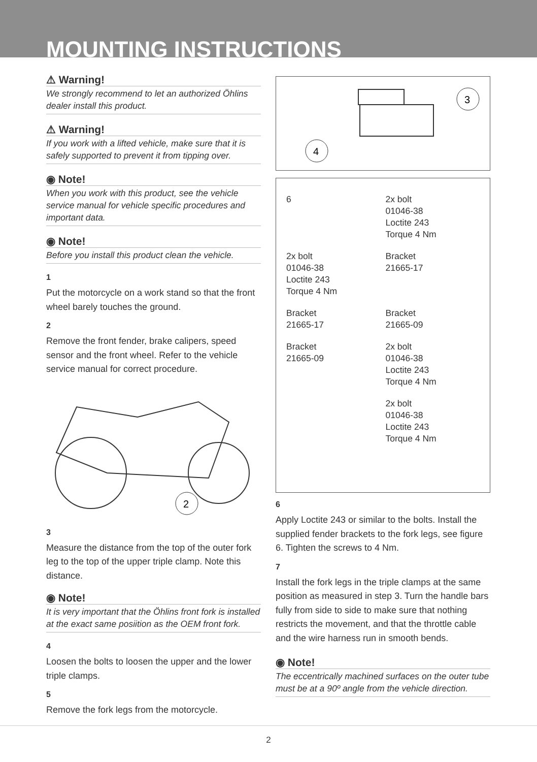MOUNTING INSTRUCTIONS
⚠ Warning!
We strongly recommend to let an authorized Öhlins dealer install this product.
⚠ Warning!
If you work with a lifted vehicle, make sure that it is safely supported to prevent it from tipping over.
◉ Note!
When you work with this product, see the vehicle service manual for vehicle specific procedures and important data.
◉ Note!
Before you install this product clean the vehicle.
1
Put the motorcycle on a work stand so that the front wheel barely touches the ground.
2
Remove the front fender, brake calipers, speed sensor and the front wheel. Refer to the vehicle service manual for correct procedure.
2
3
Measure the distance from the top of the outer fork leg to the top of the upper triple clamp. Note this distance.
◉ Note!
It is very important that the Öhlins front fork is installed at the exact same posiition as the OEM front fork.
4
Loosen the bolts to loosen the upper and the lower triple clamps.
5
Remove the fork legs from the motorcycle.
3
4
6
2x bolt
01046-38
Loctite 243
Torque 4 Nm
2x bolt
01046-38
Loctite 243
Torque 4 Nm
Bracket
21665-17
Bracket
21665-17
Bracket
21665-09
Bracket
21665-09
2x bolt
01046-38
Loctite 243
Torque 4 Nm
2x bolt
01046-38
Loctite 243
Torque 4 Nm
6
Apply Loctite 243 or similar to the bolts. Install the supplied fender brackets to the fork legs, see figure 6. Tighten the screws to 4 Nm.
7
Install the fork legs in the triple clamps at the same position as measured in step 3. Turn the handle bars fully from side to side to make sure that nothing restricts the movement, and that the throttle cable and the wire harness run in smooth bends.
◉ Note!
The eccentrically machined surfaces on the outer tube must be at a 90º angle from the vehicle direction.
2